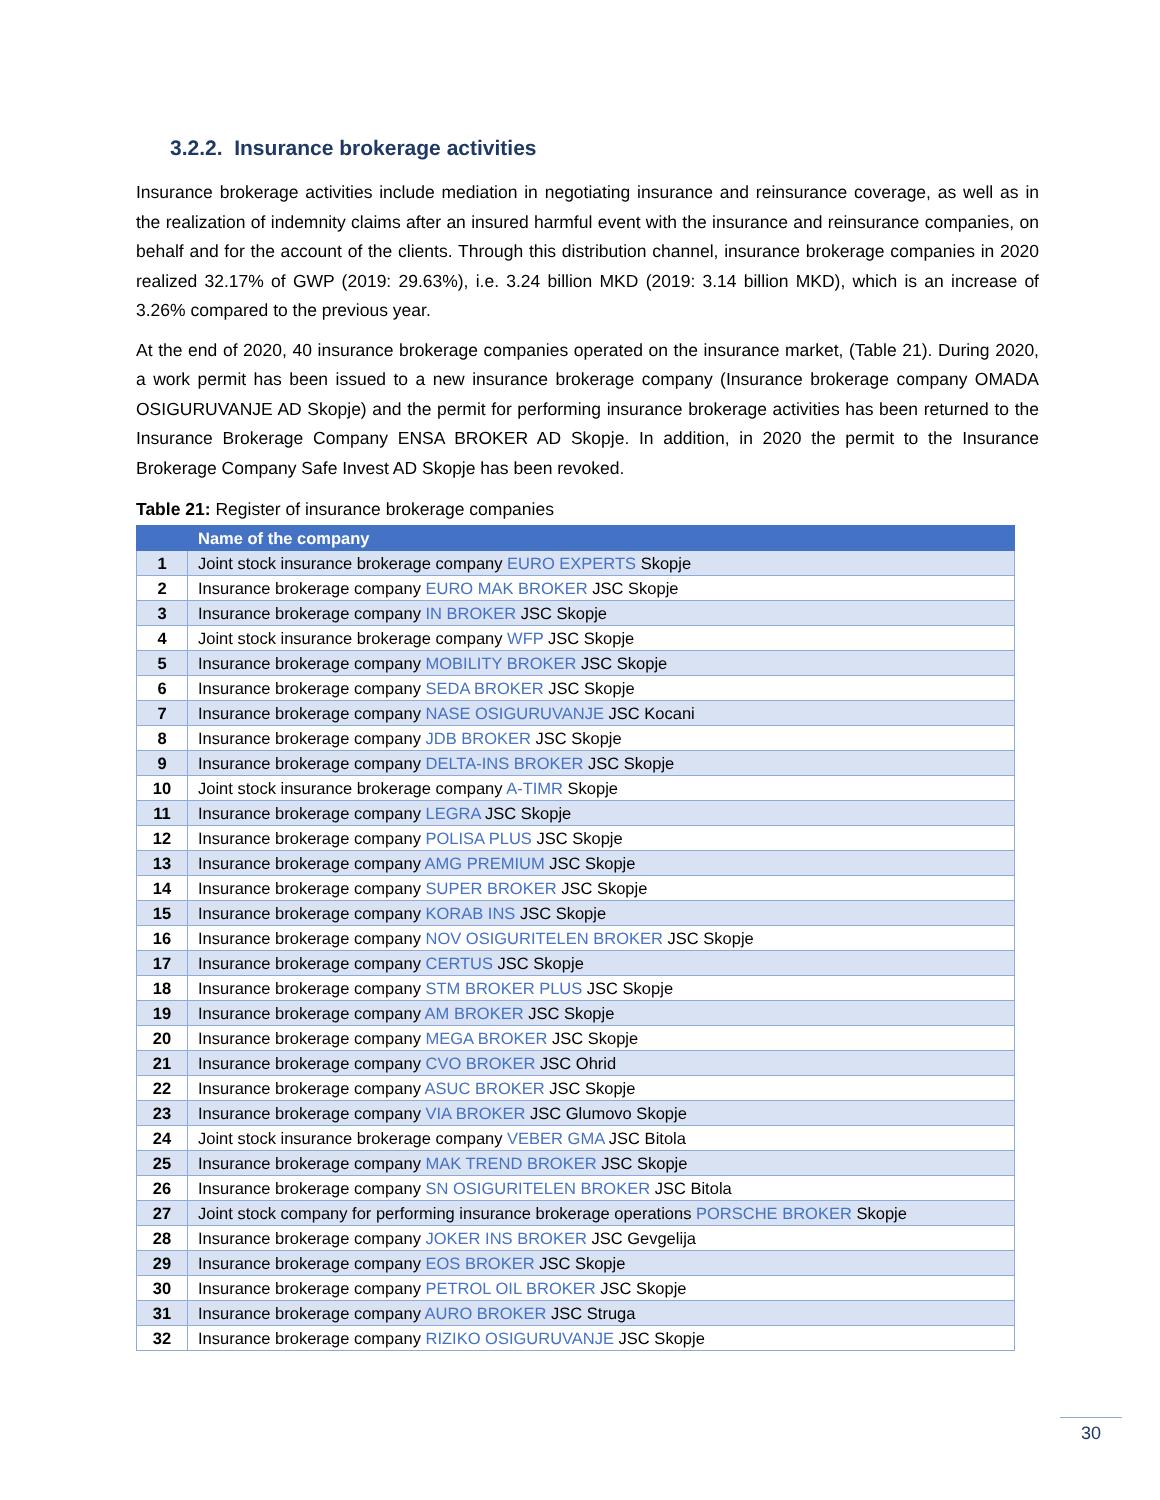3.2.2. Insurance brokerage activities
Insurance brokerage activities include mediation in negotiating insurance and reinsurance coverage, as well as in the realization of indemnity claims after an insured harmful event with the insurance and reinsurance companies, on behalf and for the account of the clients. Through this distribution channel, insurance brokerage companies in 2020 realized 32.17% of GWP (2019: 29.63%), i.e. 3.24 billion MKD (2019: 3.14 billion MKD), which is an increase of 3.26% compared to the previous year.
At the end of 2020, 40 insurance brokerage companies operated on the insurance market, (Table 21). During 2020, a work permit has been issued to a new insurance brokerage company (Insurance brokerage company OMADA OSIGURUVANJE AD Skopje) and the permit for performing insurance brokerage activities has been returned to the Insurance Brokerage Company ENSA BROKER AD Skopje. In addition, in 2020 the permit to the Insurance Brokerage Company Safe Invest AD Skopje has been revoked.
Table 21: Register of insurance brokerage companies
| | Name of the company |
| --- | --- |
| 1 | Joint stock insurance brokerage company EURO EXPERTS Skopje |
| 2 | Insurance brokerage company EURO MAK BROKER JSC Skopje |
| 3 | Insurance brokerage company IN BROKER JSC Skopje |
| 4 | Joint stock insurance brokerage company WFP JSC Skopje |
| 5 | Insurance brokerage company MOBILITY BROKER JSC Skopje |
| 6 | Insurance brokerage company SEDA BROKER JSC Skopje |
| 7 | Insurance brokerage company NASE OSIGURUVANJE JSC Kocani |
| 8 | Insurance brokerage company JDB BROKER JSC Skopje |
| 9 | Insurance brokerage company DELTA-INS BROKER JSC Skopje |
| 10 | Joint stock insurance brokerage company A-TIMR Skopje |
| 11 | Insurance brokerage company LEGRA JSC Skopje |
| 12 | Insurance brokerage company POLISA PLUS JSC Skopje |
| 13 | Insurance brokerage company AMG PREMIUM JSC Skopje |
| 14 | Insurance brokerage company SUPER BROKER JSC Skopje |
| 15 | Insurance brokerage company KORAB INS JSC Skopje |
| 16 | Insurance brokerage company NOV OSIGURITELEN BROKER JSC Skopje |
| 17 | Insurance brokerage company CERTUS JSC Skopje |
| 18 | Insurance brokerage company STM BROKER PLUS JSC Skopje |
| 19 | Insurance brokerage company AM BROKER JSC Skopje |
| 20 | Insurance brokerage company MEGA BROKER JSC Skopje |
| 21 | Insurance brokerage company CVO BROKER JSC Ohrid |
| 22 | Insurance brokerage company ASUC BROKER JSC Skopje |
| 23 | Insurance brokerage company VIA BROKER JSC Glumovo Skopje |
| 24 | Joint stock insurance brokerage company VEBER GMA JSC Bitola |
| 25 | Insurance brokerage company MAK TREND BROKER JSC Skopje |
| 26 | Insurance brokerage company SN OSIGURITELEN BROKER JSC Bitola |
| 27 | Joint stock company for performing insurance brokerage operations PORSCHE BROKER Skopje |
| 28 | Insurance brokerage company JOKER INS BROKER JSC Gevgelija |
| 29 | Insurance brokerage company EOS BROKER JSC Skopje |
| 30 | Insurance brokerage company PETROL OIL BROKER JSC Skopje |
| 31 | Insurance brokerage company AURO BROKER JSC Struga |
| 32 | Insurance brokerage company RIZIKO OSIGURUVANJE JSC Skopje |
30